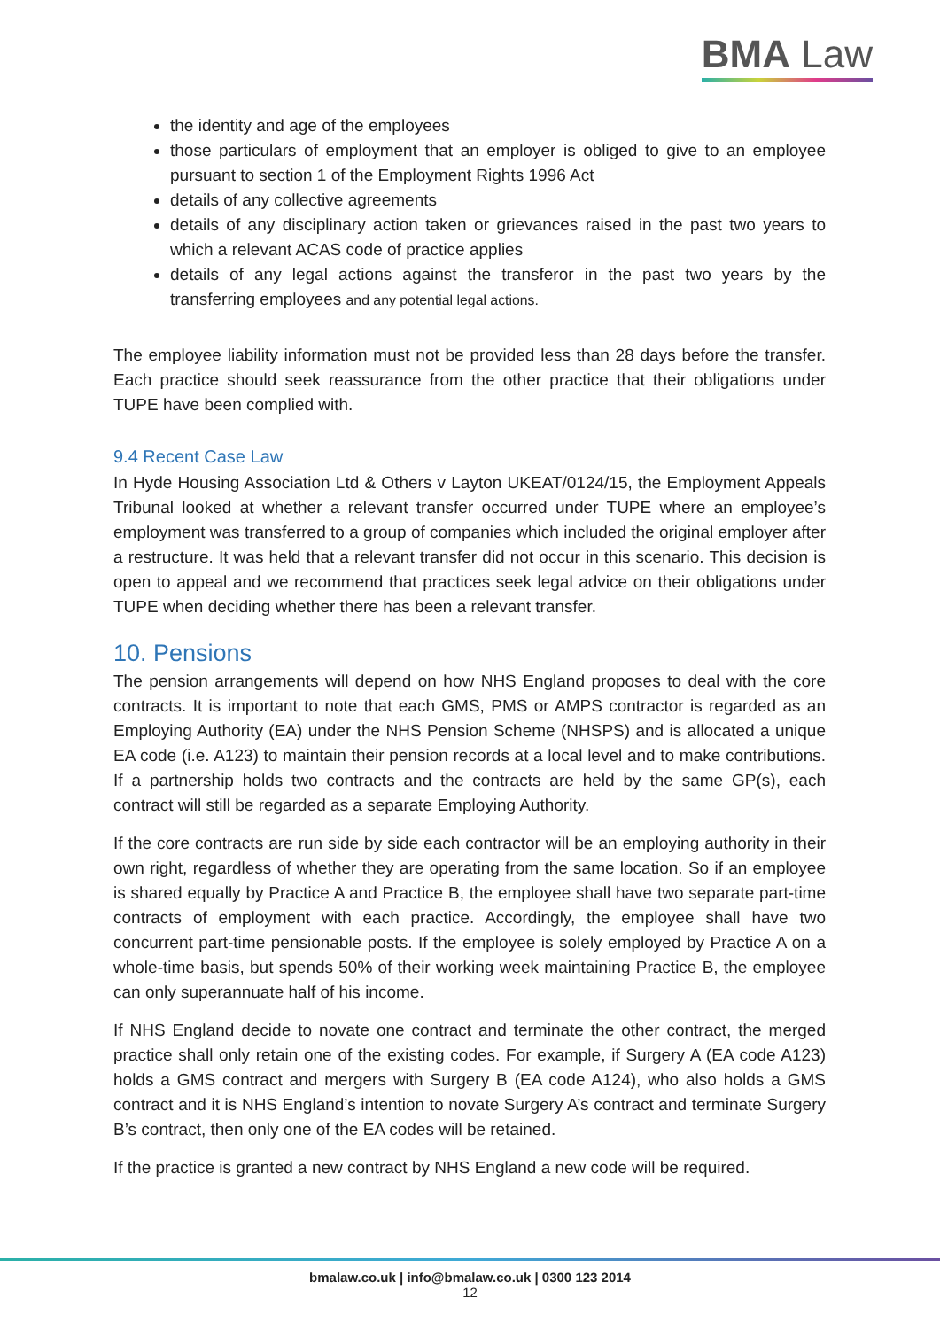BMA Law
the identity and age of the employees
those particulars of employment that an employer is obliged to give to an employee pursuant to section 1 of the Employment Rights 1996 Act
details of any collective agreements
details of any disciplinary action taken or grievances raised in the past two years to which a relevant ACAS code of practice applies
details of any legal actions against the transferor in the past two years by the transferring employees and any potential legal actions.
The employee liability information must not be provided less than 28 days before the transfer. Each practice should seek reassurance from the other practice that their obligations under TUPE have been complied with.
9.4 Recent Case Law
In Hyde Housing Association Ltd & Others v Layton UKEAT/0124/15, the Employment Appeals Tribunal looked at whether a relevant transfer occurred under TUPE where an employee’s employment was transferred to a group of companies which included the original employer after a restructure. It was held that a relevant transfer did not occur in this scenario. This decision is open to appeal and we recommend that practices seek legal advice on their obligations under TUPE when deciding whether there has been a relevant transfer.
10. Pensions
The pension arrangements will depend on how NHS England proposes to deal with the core contracts. It is important to note that each GMS, PMS or AMPS contractor is regarded as an Employing Authority (EA) under the NHS Pension Scheme (NHSPS) and is allocated a unique EA code (i.e. A123) to maintain their pension records at a local level and to make contributions. If a partnership holds two contracts and the contracts are held by the same GP(s), each contract will still be regarded as a separate Employing Authority.
If the core contracts are run side by side each contractor will be an employing authority in their own right, regardless of whether they are operating from the same location. So if an employee is shared equally by Practice A and Practice B, the employee shall have two separate part-time contracts of employment with each practice. Accordingly, the employee shall have two concurrent part-time pensionable posts. If the employee is solely employed by Practice A on a whole-time basis, but spends 50% of their working week maintaining Practice B, the employee can only superannuate half of his income.
If NHS England decide to novate one contract and terminate the other contract, the merged practice shall only retain one of the existing codes. For example, if Surgery A (EA code A123) holds a GMS contract and mergers with Surgery B (EA code A124), who also holds a GMS contract and it is NHS England’s intention to novate Surgery A’s contract and terminate Surgery B’s contract, then only one of the EA codes will be retained.
If the practice is granted a new contract by NHS England a new code will be required.
bmalaw.co.uk | info@bmalaw.co.uk | 0300 123 2014
12